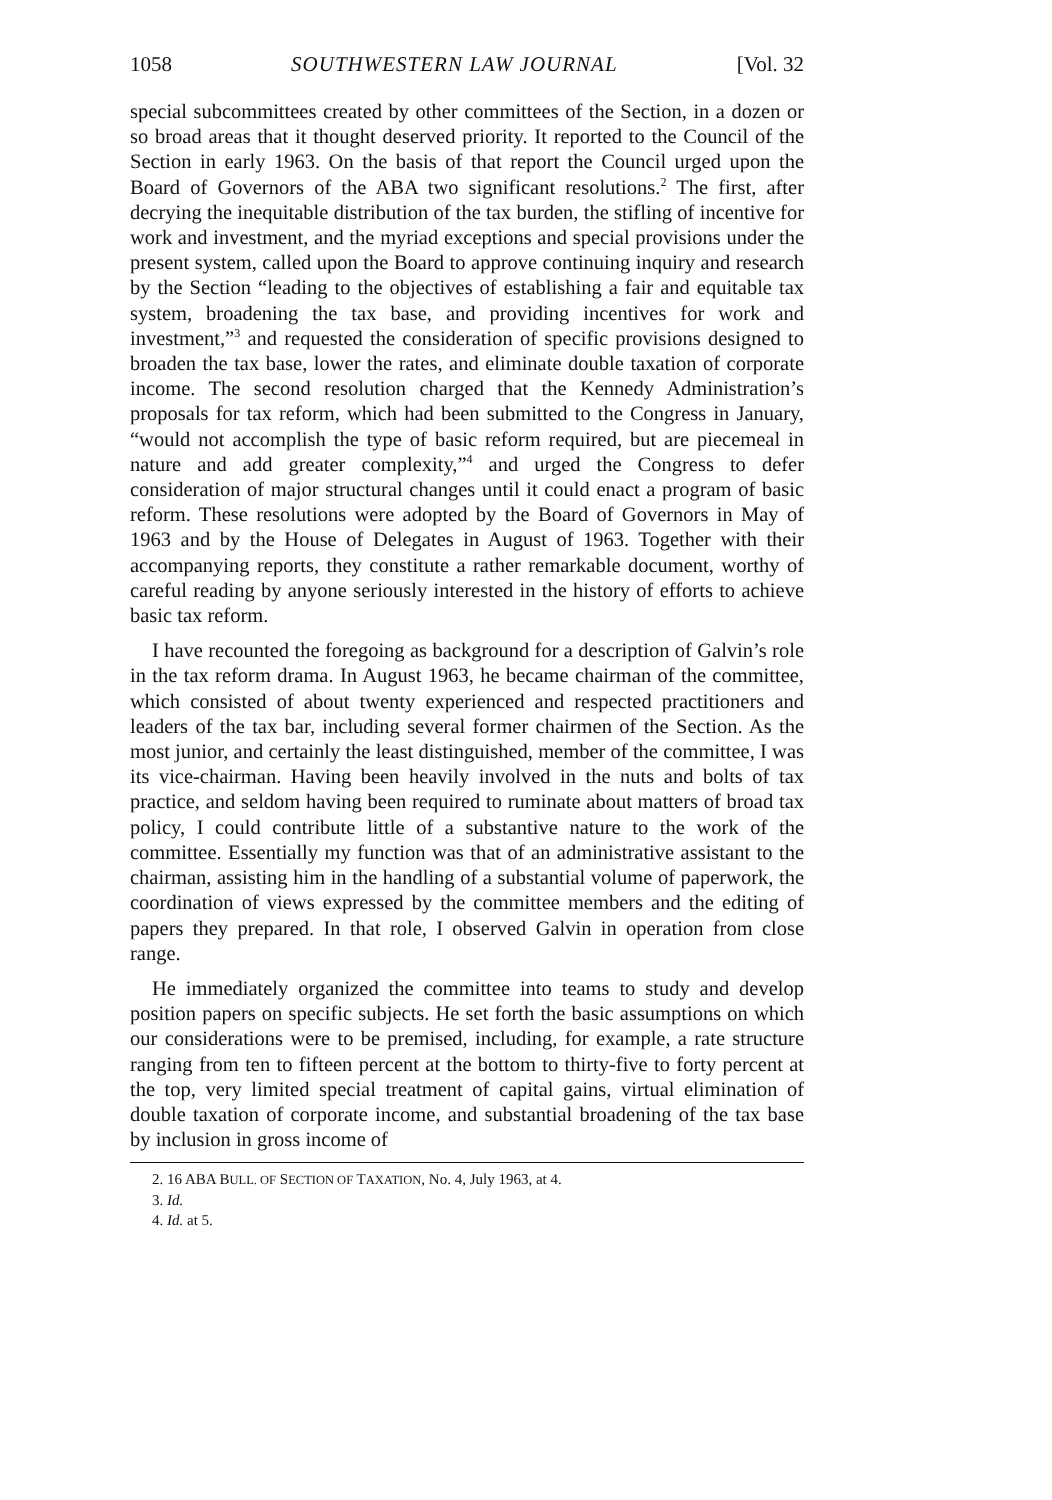1058 SOUTHWESTERN LAW JOURNAL [Vol. 32
special subcommittees created by other committees of the Section, in a dozen or so broad areas that it thought deserved priority. It reported to the Council of the Section in early 1963. On the basis of that report the Council urged upon the Board of Governors of the ABA two significant resolutions.<sup>2</sup> The first, after decrying the inequitable distribution of the tax burden, the stifling of incentive for work and investment, and the myriad exceptions and special provisions under the present system, called upon the Board to approve continuing inquiry and research by the Section “leading to the objectives of establishing a fair and equitable tax system, broadening the tax base, and providing incentives for work and investment,”<sup>3</sup> and requested the consideration of specific provisions designed to broaden the tax base, lower the rates, and eliminate double taxation of corporate income. The second resolution charged that the Kennedy Administration’s proposals for tax reform, which had been submitted to the Congress in January, “would not accomplish the type of basic reform required, but are piecemeal in nature and add greater complexity,”<sup>4</sup> and urged the Congress to defer consideration of major structural changes until it could enact a program of basic reform. These resolutions were adopted by the Board of Governors in May of 1963 and by the House of Delegates in August of 1963. Together with their accompanying reports, they constitute a rather remarkable document, worthy of careful reading by anyone seriously interested in the history of efforts to achieve basic tax reform.
I have recounted the foregoing as background for a description of Galvin’s role in the tax reform drama. In August 1963, he became chairman of the committee, which consisted of about twenty experienced and respected practitioners and leaders of the tax bar, including several former chairmen of the Section. As the most junior, and certainly the least distinguished, member of the committee, I was its vice-chairman. Having been heavily involved in the nuts and bolts of tax practice, and seldom having been required to ruminate about matters of broad tax policy, I could contribute little of a substantive nature to the work of the committee. Essentially my function was that of an administrative assistant to the chairman, assisting him in the handling of a substantial volume of paperwork, the coordination of views expressed by the committee members and the editing of papers they prepared. In that role, I observed Galvin in operation from close range.
He immediately organized the committee into teams to study and develop position papers on specific subjects. He set forth the basic assumptions on which our considerations were to be premised, including, for example, a rate structure ranging from ten to fifteen percent at the bottom to thirty-five to forty percent at the top, very limited special treatment of capital gains, virtual elimination of double taxation of corporate income, and substantial broadening of the tax base by inclusion in gross income of
2. 16 ABA BULL. OF SECTION OF TAXATION, No. 4, July 1963, at 4.
3. Id.
4. Id. at 5.